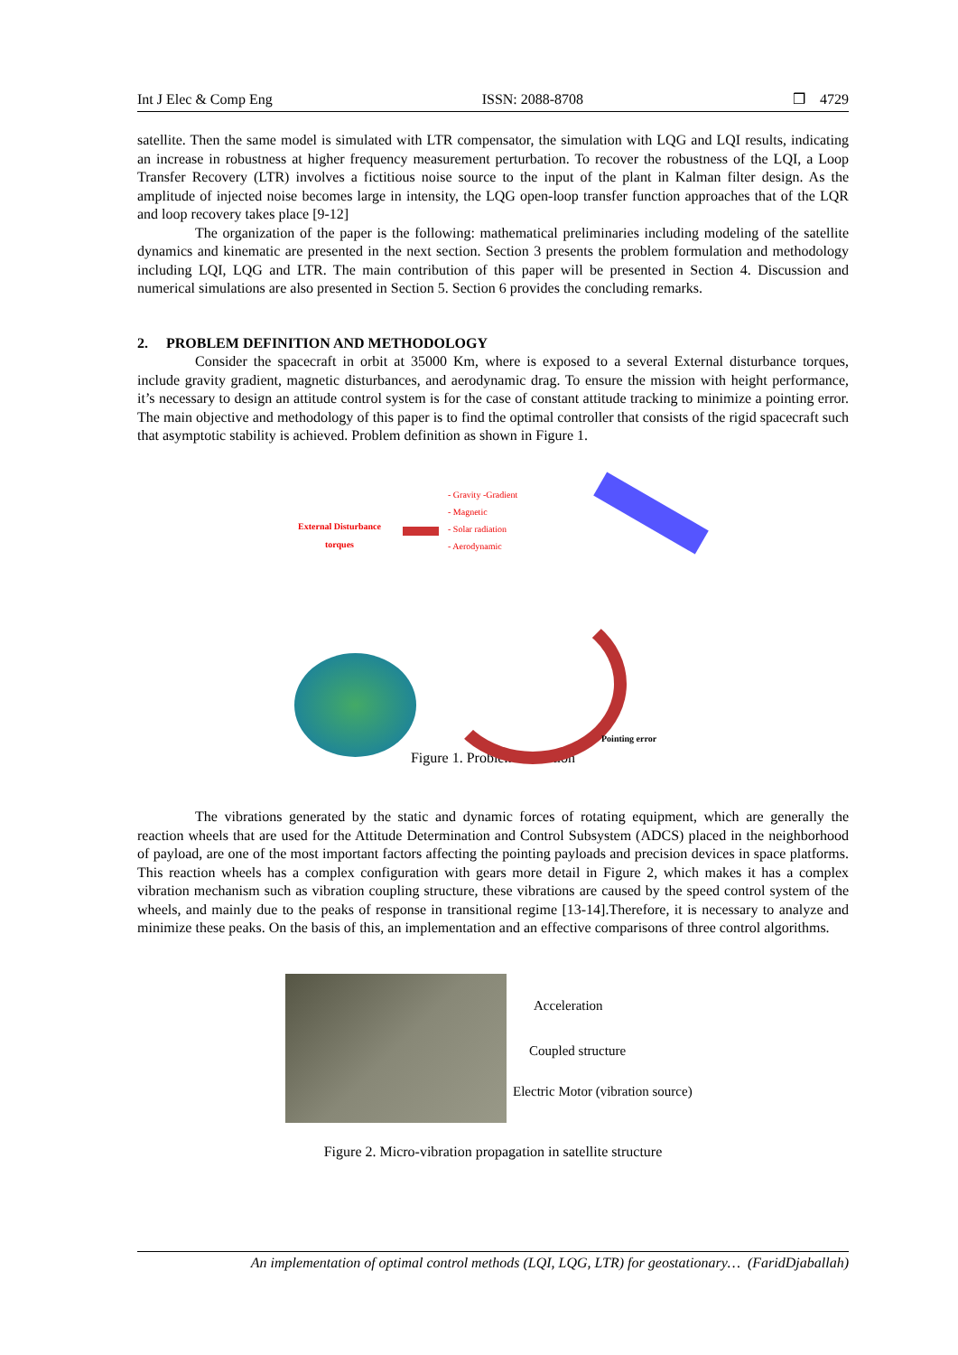Int J Elec & Comp Eng ISSN: 2088-8708 ❒ 4729
satellite. Then the same model is simulated with LTR compensator, the simulation with LQG and LQI results, indicating an increase in robustness at higher frequency measurement perturbation. To recover the robustness of the LQI, a Loop Transfer Recovery (LTR) involves a fictitious noise source to the input of the plant in Kalman filter design. As the amplitude of injected noise becomes large in intensity, the LQG open-loop transfer function approaches that of the LQR and loop recovery takes place [9-12]
The organization of the paper is the following: mathematical preliminaries including modeling of the satellite dynamics and kinematic are presented in the next section. Section 3 presents the problem formulation and methodology including LQI, LQG and LTR. The main contribution of this paper will be presented in Section 4. Discussion and numerical simulations are also presented in Section 5. Section 6 provides the concluding remarks.
2. PROBLEM DEFINITION AND METHODOLOGY
Consider the spacecraft in orbit at 35000 Km, where is exposed to a several External disturbance torques, include gravity gradient, magnetic disturbances, and aerodynamic drag. To ensure the mission with height performance, it’s necessary to design an attitude control system is for the case of constant attitude tracking to minimize a pointing error. The main objective and methodology of this paper is to find the optimal controller that consists of the rigid spacecraft such that asymptotic stability is achieved. Problem definition as shown in Figure 1.
External Disturbance torques
- Gravity -Gradient
- Magnetic
- Solar radiation
- Aerodynamic
Pointing error
Figure 1. Problem definition
The vibrations generated by the static and dynamic forces of rotating equipment, which are generally the reaction wheels that are used for the Attitude Determination and Control Subsystem (ADCS) placed in the neighborhood of payload, are one of the most important factors affecting the pointing payloads and precision devices in space platforms. This reaction wheels has a complex configuration with gears more detail in Figure 2, which makes it has a complex vibration mechanism such as vibration coupling structure, these vibrations are caused by the speed control system of the wheels, and mainly due to the peaks of response in transitional regime [13-14].Therefore, it is necessary to analyze and minimize these peaks. On the basis of this, an implementation and an effective comparisons of three control algorithms.
Acceleration
Coupled structure
Electric Motor (vibration source)
Figure 2. Micro-vibration propagation in satellite structure
An implementation of optimal control methods (LQI, LQG, LTR) for geostationary… (FaridDjaballah)